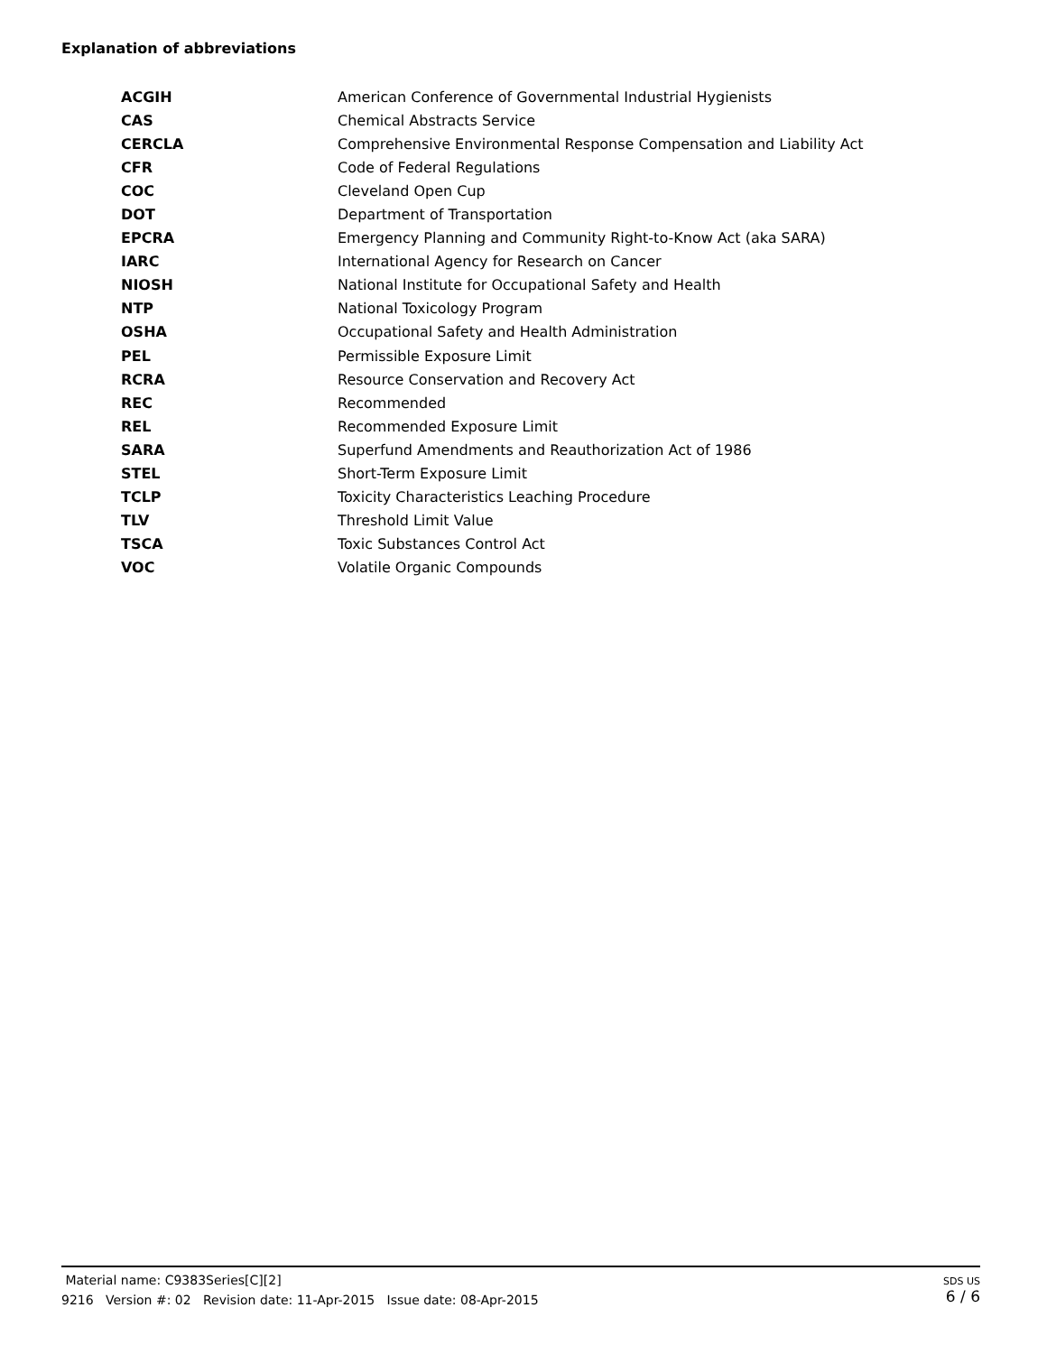Explanation of abbreviations
| ACGIH | American Conference of Governmental Industrial Hygienists |
| CAS | Chemical Abstracts Service |
| CERCLA | Comprehensive Environmental Response Compensation and Liability Act |
| CFR | Code of Federal Regulations |
| COC | Cleveland Open Cup |
| DOT | Department of Transportation |
| EPCRA | Emergency Planning and Community Right-to-Know Act (aka SARA) |
| IARC | International Agency for Research on Cancer |
| NIOSH | National Institute for Occupational Safety and Health |
| NTP | National Toxicology Program |
| OSHA | Occupational Safety and Health Administration |
| PEL | Permissible Exposure Limit |
| RCRA | Resource Conservation and Recovery Act |
| REC | Recommended |
| REL | Recommended Exposure Limit |
| SARA | Superfund Amendments and Reauthorization Act of 1986 |
| STEL | Short-Term Exposure Limit |
| TCLP | Toxicity Characteristics Leaching Procedure |
| TLV | Threshold Limit Value |
| TSCA | Toxic Substances Control Act |
| VOC | Volatile Organic Compounds |
Material name: C9383Series[C][2]
9216 Version #: 02 Revision date: 11-Apr-2015 Issue date: 08-Apr-2015
SDS US
6 / 6